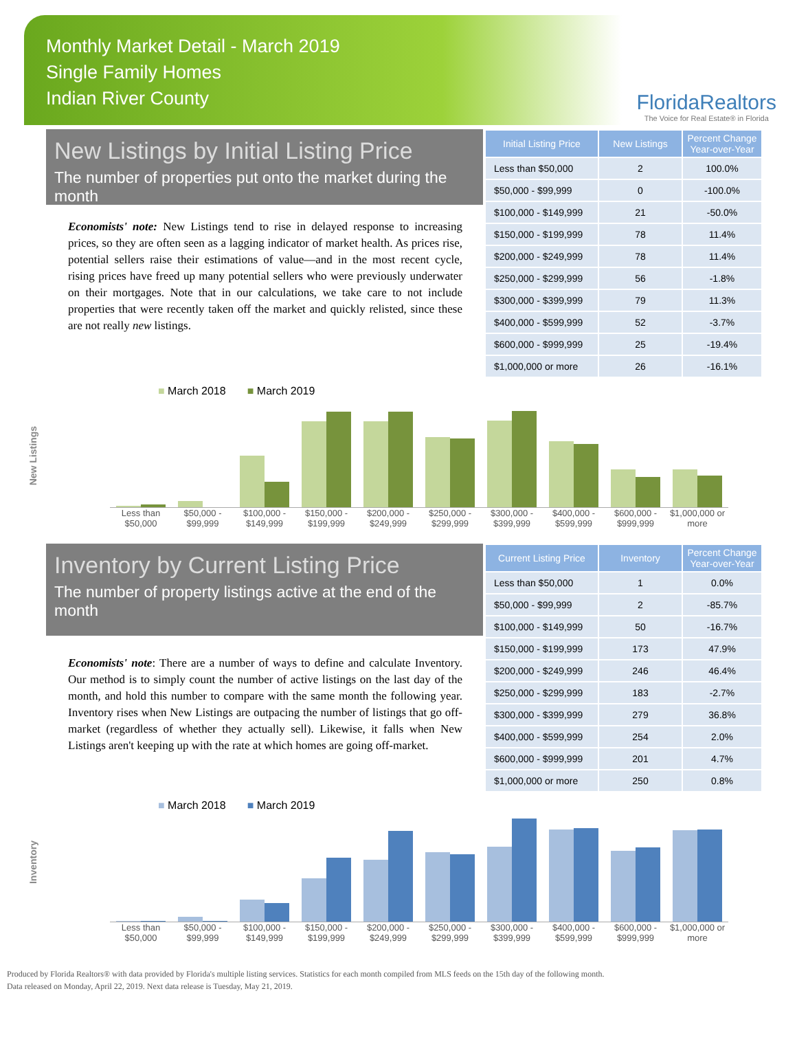Monthly Market Detail - March 2019
Single Family Homes
Indian River County
FloridaRealtors
The Voice for Real Estate® in Florida
New Listings by Initial Listing Price
The number of properties put onto the market during the month
Economists' note: New Listings tend to rise in delayed response to increasing prices, so they are often seen as a lagging indicator of market health. As prices rise, potential sellers raise their estimations of value—and in the most recent cycle, rising prices have freed up many potential sellers who were previously underwater on their mortgages. Note that in our calculations, we take care to not include properties that were recently taken off the market and quickly relisted, since these are not really new listings.
| Initial Listing Price | New Listings | Percent Change Year-over-Year |
| --- | --- | --- |
| Less than $50,000 | 2 | 100.0% |
| $50,000 - $99,999 | 0 | -100.0% |
| $100,000 - $149,999 | 21 | -50.0% |
| $150,000 - $199,999 | 78 | 11.4% |
| $200,000 - $249,999 | 78 | 11.4% |
| $250,000 - $299,999 | 56 | -1.8% |
| $300,000 - $399,999 | 79 | 11.3% |
| $400,000 - $599,999 | 52 | -3.7% |
| $600,000 - $999,999 | 25 | -19.4% |
| $1,000,000 or more | 26 | -16.1% |
New Listings
■ March 2018 ■ March 2019
Less than $50,000 $50,000 - $99,999 $100,000 - $149,999 $150,000 - $199,999 $200,000 - $249,999 $250,000 - $299,999 $300,000 - $399,999 $400,000 - $599,999 $600,000 - $999,999 $1,000,000 or more
Inventory by Current Listing Price
The number of property listings active at the end of the month
Economists' note: There are a number of ways to define and calculate Inventory. Our method is to simply count the number of active listings on the last day of the month, and hold this number to compare with the same month the following year. Inventory rises when New Listings are outpacing the number of listings that go off-market (regardless of whether they actually sell). Likewise, it falls when New Listings aren't keeping up with the rate at which homes are going off-market.
| Current Listing Price | Inventory | Percent Change Year-over-Year |
| --- | --- | --- |
| Less than $50,000 | 1 | 0.0% |
| $50,000 - $99,999 | 2 | -85.7% |
| $100,000 - $149,999 | 50 | -16.7% |
| $150,000 - $199,999 | 173 | 47.9% |
| $200,000 - $249,999 | 246 | 46.4% |
| $250,000 - $299,999 | 183 | -2.7% |
| $300,000 - $399,999 | 279 | 36.8% |
| $400,000 - $599,999 | 254 | 2.0% |
| $600,000 - $999,999 | 201 | 4.7% |
| $1,000,000 or more | 250 | 0.8% |
Inventory
■ March 2018 ■ March 2019
Less than $50,000 $50,000 - $99,999 $100,000 - $149,999 $150,000 - $199,999 $200,000 - $249,999 $250,000 - $299,999 $300,000 - $399,999 $400,000 - $599,999 $600,000 - $999,999 $1,000,000 or more
Produced by Florida Realtors® with data provided by Florida's multiple listing services. Statistics for each month compiled from MLS feeds on the 15th day of the following month.
Data released on Monday, April 22, 2019. Next data release is Tuesday, May 21, 2019.